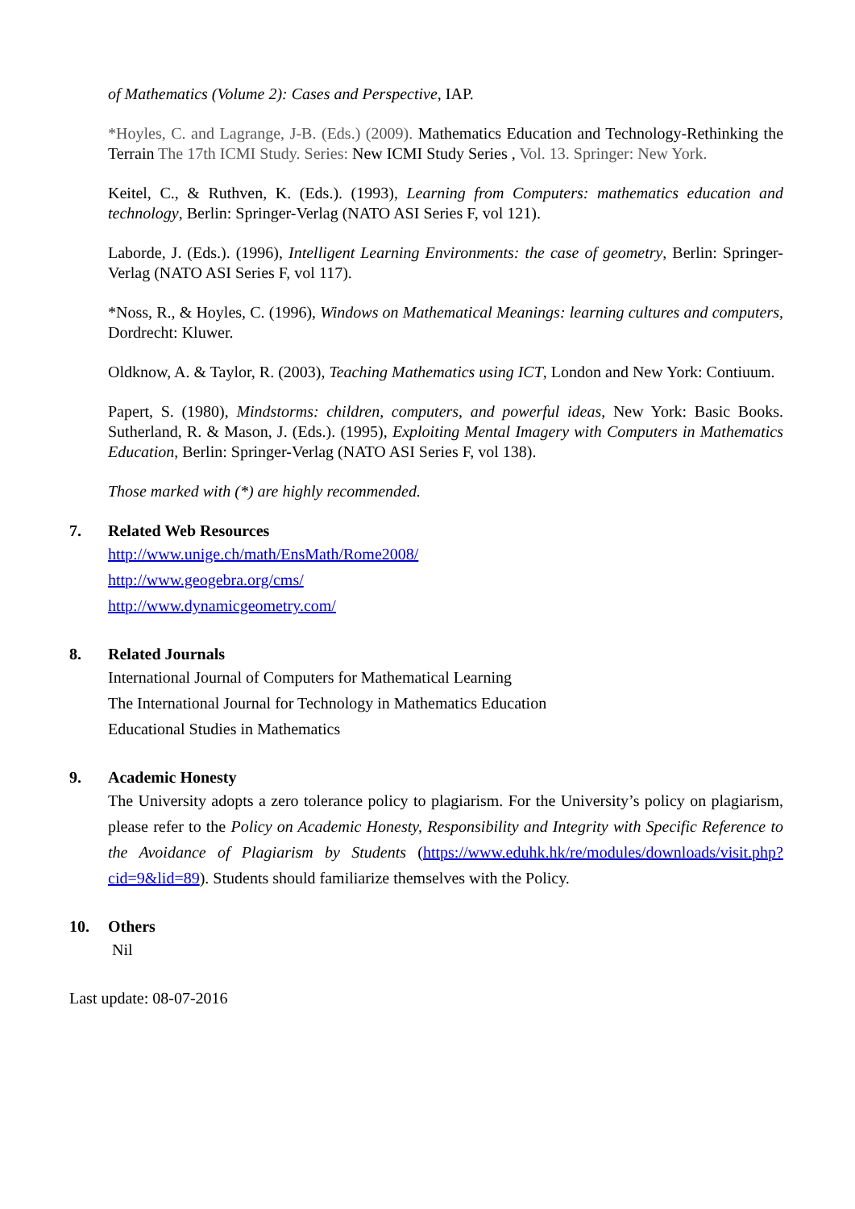of Mathematics (Volume 2): Cases and Perspective, IAP.
*Hoyles, C. and Lagrange, J-B. (Eds.) (2009). Mathematics Education and Technology-Rethinking the Terrain The 17th ICMI Study. Series: New ICMI Study Series , Vol. 13. Springer: New York.
Keitel, C., & Ruthven, K. (Eds.). (1993), Learning from Computers: mathematics education and technology, Berlin: Springer-Verlag (NATO ASI Series F, vol 121).
Laborde, J. (Eds.). (1996), Intelligent Learning Environments: the case of geometry, Berlin: Springer-Verlag (NATO ASI Series F, vol 117).
*Noss, R., & Hoyles, C. (1996), Windows on Mathematical Meanings: learning cultures and computers, Dordrecht: Kluwer.
Oldknow, A. & Taylor, R. (2003), Teaching Mathematics using ICT, London and New York: Contiuum.
Papert, S. (1980), Mindstorms: children, computers, and powerful ideas, New York: Basic Books. Sutherland, R. & Mason, J. (Eds.). (1995), Exploiting Mental Imagery with Computers in Mathematics Education, Berlin: Springer-Verlag (NATO ASI Series F, vol 138).
Those marked with (*) are highly recommended.
7. Related Web Resources
http://www.unige.ch/math/EnsMath/Rome2008/
http://www.geogebra.org/cms/
http://www.dynamicgeometry.com/
8. Related Journals
International Journal of Computers for Mathematical Learning
The International Journal for Technology in Mathematics Education
Educational Studies in Mathematics
9. Academic Honesty
The University adopts a zero tolerance policy to plagiarism. For the University’s policy on plagiarism, please refer to the Policy on Academic Honesty, Responsibility and Integrity with Specific Reference to the Avoidance of Plagiarism by Students (https://www.eduhk.hk/re/modules/downloads/visit.php?cid=9&lid=89). Students should familiarize themselves with the Policy.
10. Others
Nil
Last update: 08-07-2016